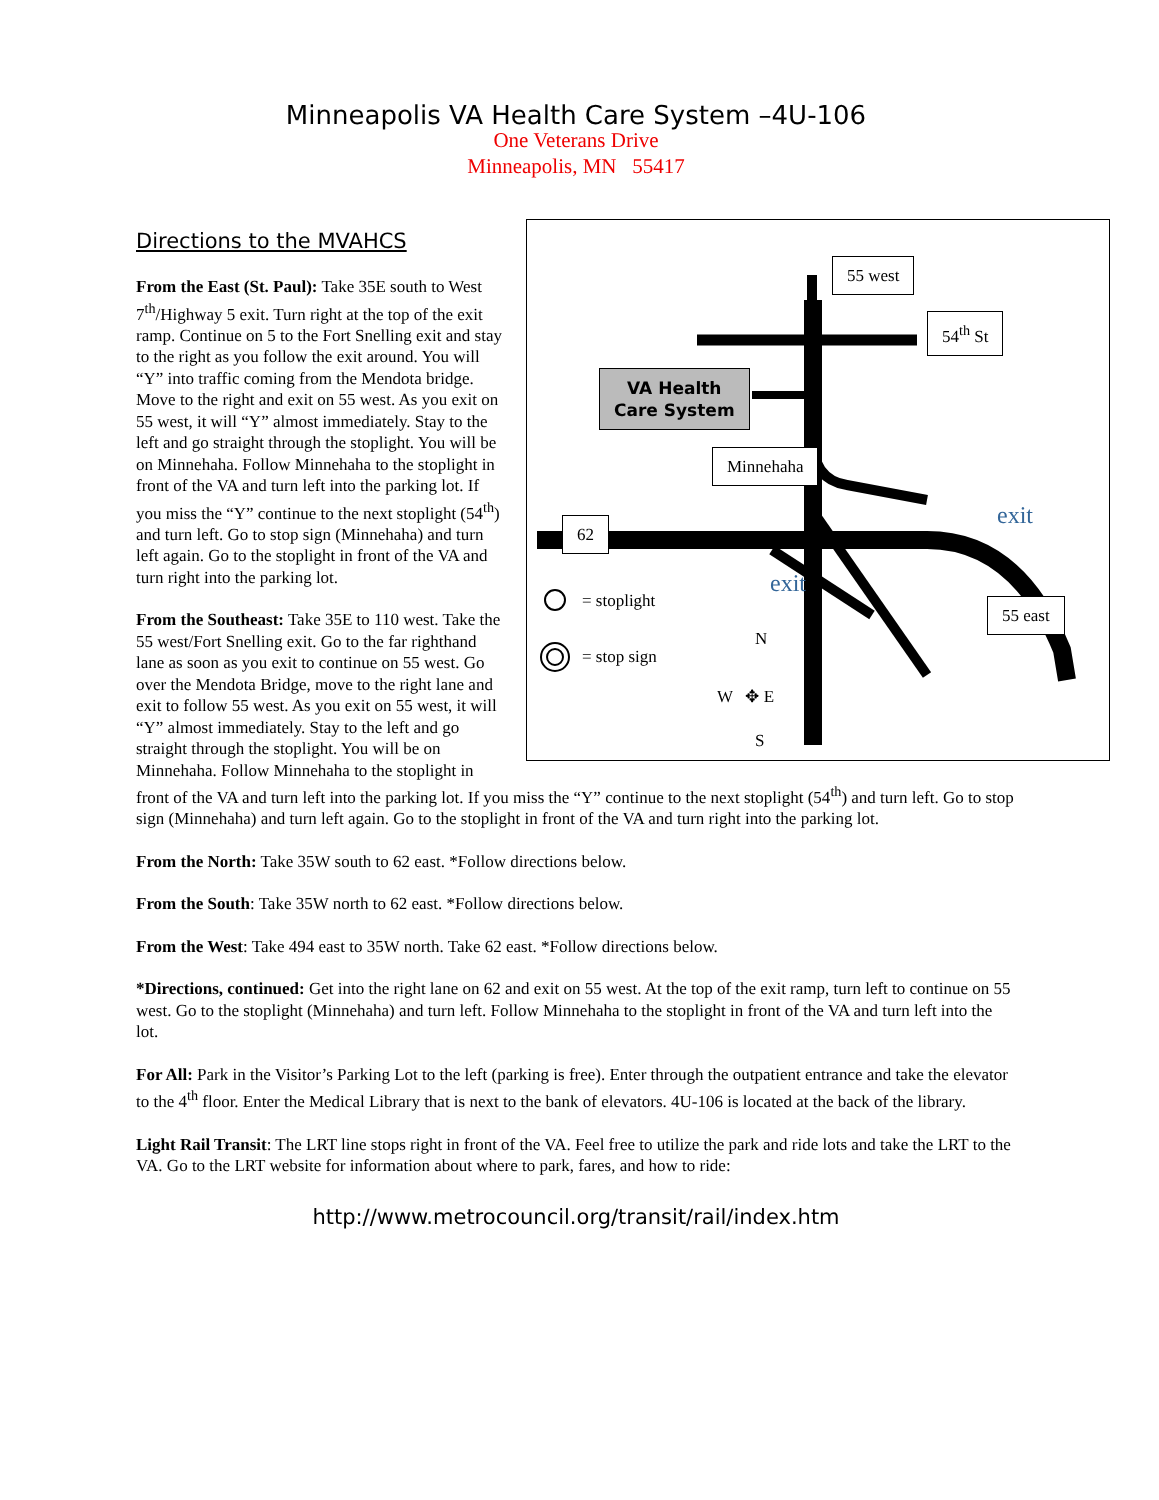Minneapolis VA Health Care System –4U-106
One Veterans Drive
Minneapolis, MN 55417
55 west
54<sup>th</sup> St
VA Health
Care System
Minnehaha
62
55 east
exit
exit
= stoplight
= stop sign
N
W ✥ E
S
Directions to the MVAHCS
From the East (St. Paul): Take 35E south to West 7<sup>th</sup>/Highway 5 exit. Turn right at the top of the exit ramp. Continue on 5 to the Fort Snelling exit and stay to the right as you follow the exit around. You will “Y” into traffic coming from the Mendota bridge. Move to the right and exit on 55 west. As you exit on 55 west, it will “Y” almost immediately. Stay to the left and go straight through the stoplight. You will be on Minnehaha. Follow Minnehaha to the stoplight in front of the VA and turn left into the parking lot. If you miss the “Y” continue to the next stoplight (54<sup>th</sup>) and turn left. Go to stop sign (Minnehaha) and turn left again. Go to the stoplight in front of the VA and turn right into the parking lot.
From the Southeast: Take 35E to 110 west. Take the 55 west/Fort Snelling exit. Go to the far righthand lane as soon as you exit to continue on 55 west. Go over the Mendota Bridge, move to the right lane and exit to follow 55 west. As you exit on 55 west, it will “Y” almost immediately. Stay to the left and go straight through the stoplight. You will be on Minnehaha. Follow Minnehaha to the stoplight in front of the VA and turn left into the parking lot. If you miss the “Y” continue to the next stoplight (54<sup>th</sup>) and turn left. Go to stop sign (Minnehaha) and turn left again. Go to the stoplight in front of the VA and turn right into the parking lot.
From the North: Take 35W south to 62 east. *Follow directions below.
From the South: Take 35W north to 62 east. *Follow directions below.
From the West: Take 494 east to 35W north. Take 62 east. *Follow directions below.
*Directions, continued: Get into the right lane on 62 and exit on 55 west. At the top of the exit ramp, turn left to continue on 55 west. Go to the stoplight (Minnehaha) and turn left. Follow Minnehaha to the stoplight in front of the VA and turn left into the lot.
For All: Park in the Visitor’s Parking Lot to the left (parking is free). Enter through the outpatient entrance and take the elevator to the 4<sup>th</sup> floor. Enter the Medical Library that is next to the bank of elevators. 4U-106 is located at the back of the library.
Light Rail Transit: The LRT line stops right in front of the VA. Feel free to utilize the park and ride lots and take the LRT to the VA. Go to the LRT website for information about where to park, fares, and how to ride:
http://www.metrocouncil.org/transit/rail/index.htm